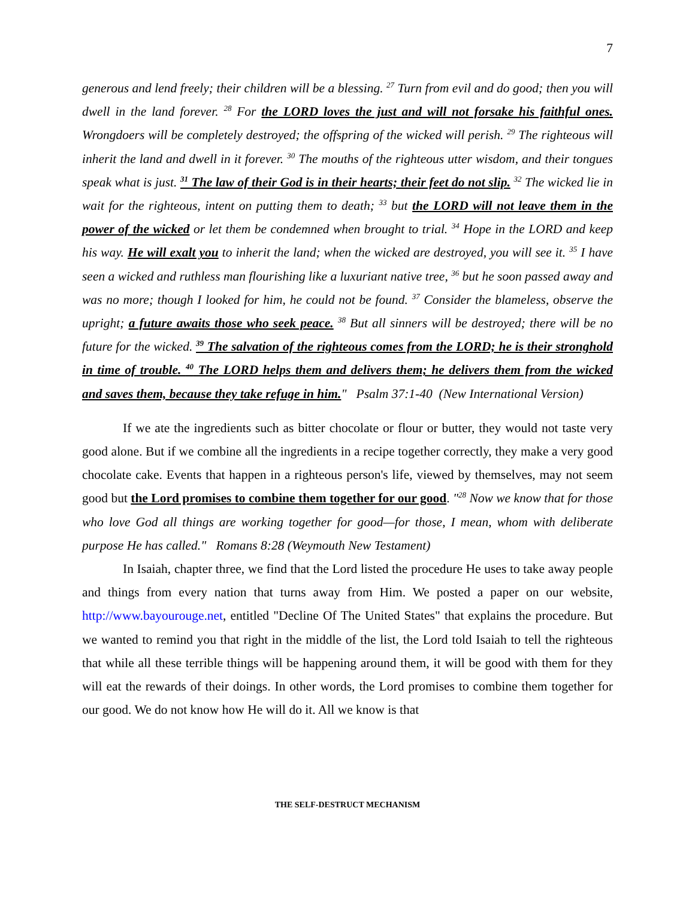7
generous and lend freely; their children will be a blessing. <sup>27</sup> Turn from evil and do good; then you will dwell in the land forever. <sup>28</sup> For the LORD loves the just and will not forsake his faithful ones. Wrongdoers will be completely destroyed; the offspring of the wicked will perish. <sup>29</sup> The righteous will inherit the land and dwell in it forever. <sup>30</sup> The mouths of the righteous utter wisdom, and their tongues speak what is just. <sup>31</sup> The law of their God is in their hearts; their feet do not slip. <sup>32</sup> The wicked lie in wait for the righteous, intent on putting them to death; <sup>33</sup> but the LORD will not leave them in the power of the wicked or let them be condemned when brought to trial. <sup>34</sup> Hope in the LORD and keep his way. He will exalt you to inherit the land; when the wicked are destroyed, you will see it. <sup>35</sup> I have seen a wicked and ruthless man flourishing like a luxuriant native tree, <sup>36</sup> but he soon passed away and was no more; though I looked for him, he could not be found. <sup>37</sup> Consider the blameless, observe the upright; a future awaits those who seek peace. <sup>38</sup> But all sinners will be destroyed; there will be no future for the wicked. <sup>39</sup> The salvation of the righteous comes from the LORD; he is their stronghold in time of trouble. <sup>40</sup> The LORD helps them and delivers them; he delivers them from the wicked and saves them, because they take refuge in him." Psalm 37:1-40 (New International Version)
If we ate the ingredients such as bitter chocolate or flour or butter, they would not taste very good alone. But if we combine all the ingredients in a recipe together correctly, they make a very good chocolate cake. Events that happen in a righteous person's life, viewed by themselves, may not seem good but the Lord promises to combine them together for our good. "<sup>28</sup> Now we know that for those who love God all things are working together for good—for those, I mean, whom with deliberate purpose He has called." Romans 8:28 (Weymouth New Testament)
In Isaiah, chapter three, we find that the Lord listed the procedure He uses to take away people and things from every nation that turns away from Him. We posted a paper on our website, http://www.bayourouge.net, entitled "Decline Of The United States" that explains the procedure. But we wanted to remind you that right in the middle of the list, the Lord told Isaiah to tell the righteous that while all these terrible things will be happening around them, it will be good with them for they will eat the rewards of their doings. In other words, the Lord promises to combine them together for our good. We do not know how He will do it. All we know is that
THE SELF-DESTRUCT MECHANISM